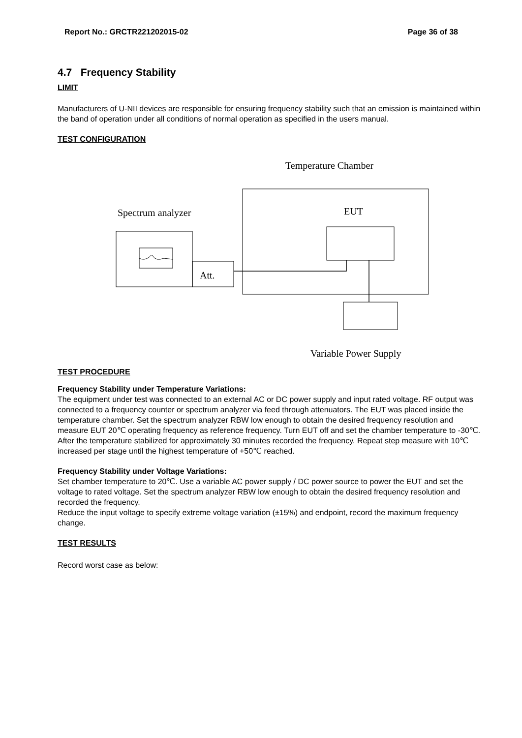Report No.: GRCTR221202015-02 Page 36 of 38
4.7 Frequency Stability
LIMIT
Manufacturers of U-NII devices are responsible for ensuring frequency stability such that an emission is maintained within the band of operation under all conditions of normal operation as specified in the users manual.
TEST CONFIGURATION
Temperature Chamber
EUT
Spectrum analyzer
Att.
Variable Power Supply
TEST PROCEDURE
Frequency Stability under Temperature Variations:
The equipment under test was connected to an external AC or DC power supply and input rated voltage. RF output was connected to a frequency counter or spectrum analyzer via feed through attenuators. The EUT was placed inside the temperature chamber. Set the spectrum analyzer RBW low enough to obtain the desired frequency resolution and measure EUT 20℃ operating frequency as reference frequency. Turn EUT off and set the chamber temperature to -30℃. After the temperature stabilized for approximately 30 minutes recorded the frequency. Repeat step measure with 10℃ increased per stage until the highest temperature of +50℃ reached.
Frequency Stability under Voltage Variations:
Set chamber temperature to 20℃. Use a variable AC power supply / DC power source to power the EUT and set the voltage to rated voltage. Set the spectrum analyzer RBW low enough to obtain the desired frequency resolution and recorded the frequency.
Reduce the input voltage to specify extreme voltage variation (±15%) and endpoint, record the maximum frequency change.
TEST RESULTS
Record worst case as below: